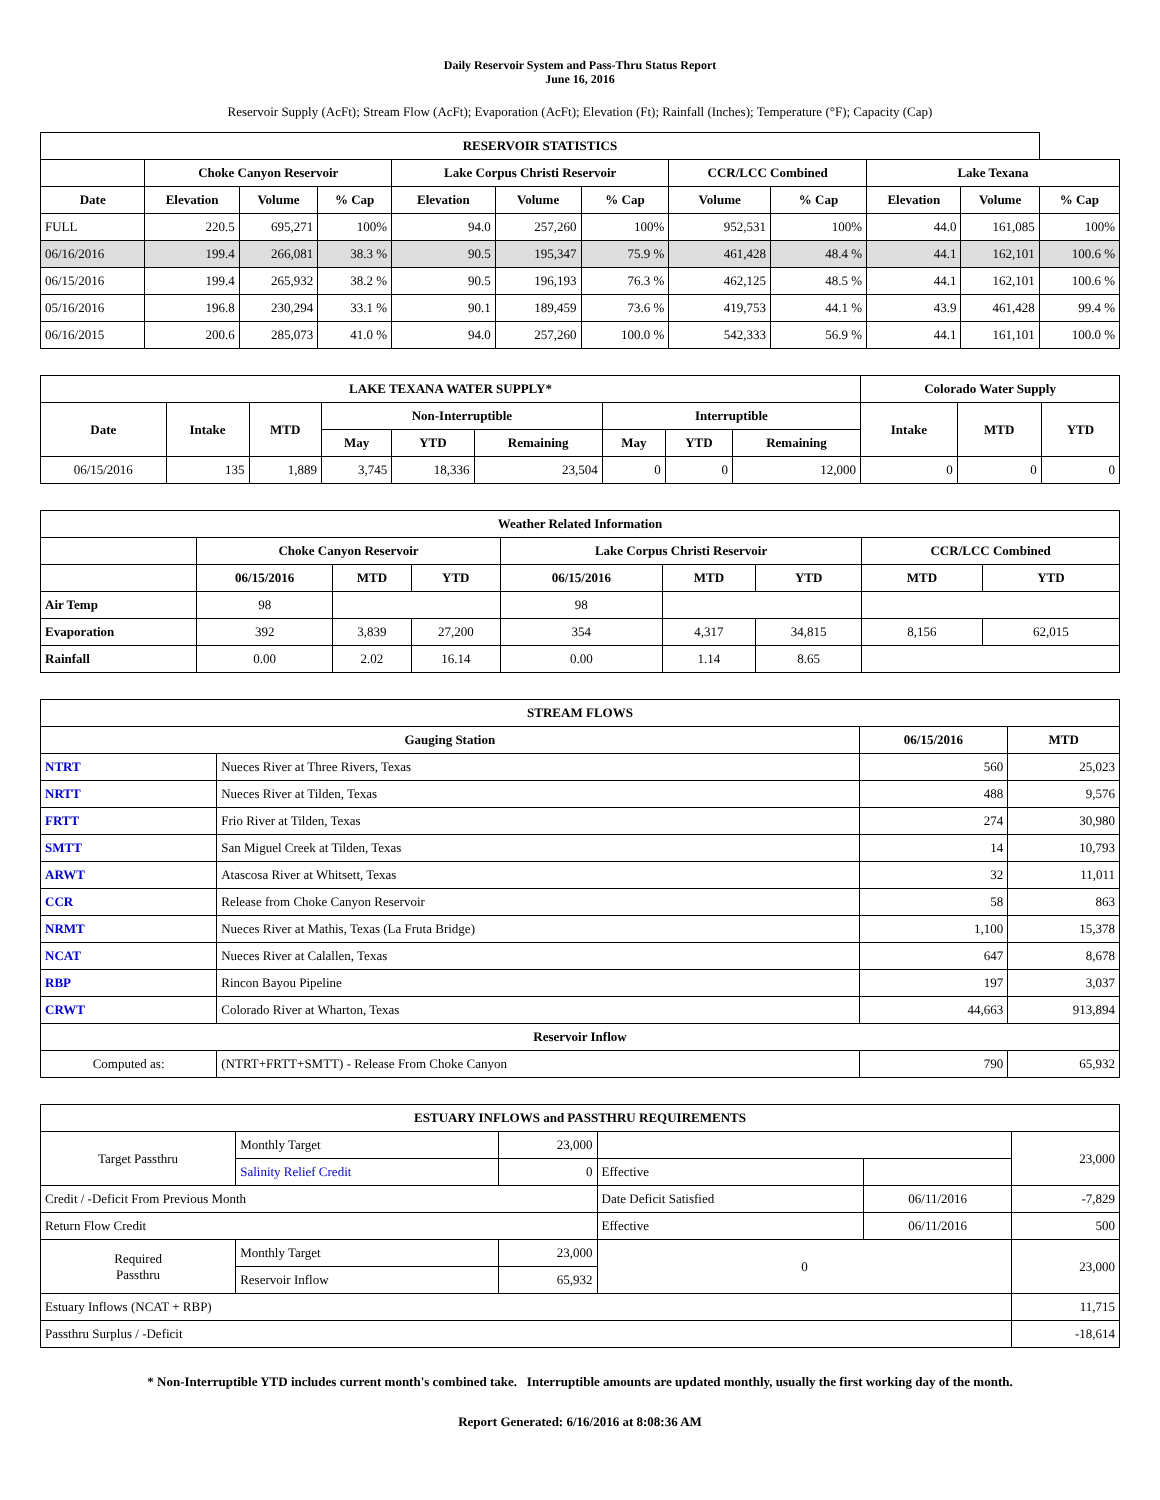Daily Reservoir System and Pass-Thru Status Report
June 16, 2016
Reservoir Supply (AcFt); Stream Flow (AcFt); Evaporation (AcFt); Elevation (Ft); Rainfall (Inches); Temperature (°F); Capacity (Cap)
| RESERVOIR STATISTICS | | | | | | | | | | | |
| --- | --- | --- | --- | --- | --- | --- | --- | --- | --- | --- | --- |
| | Choke Canyon Reservoir | | | Lake Corpus Christi Reservoir | | | CCR/LCC Combined | | Lake Texana | | |
| Date | Elevation | Volume | % Cap | Elevation | Volume | % Cap | Volume | % Cap | Elevation | Volume | % Cap |
| FULL | 220.5 | 695,271 | 100% | 94.0 | 257,260 | 100% | 952,531 | 100% | 44.0 | 161,085 | 100% |
| 06/16/2016 | 199.4 | 266,081 | 38.3 % | 90.5 | 195,347 | 75.9 % | 461,428 | 48.4 % | 44.1 | 162,101 | 100.6 % |
| 06/15/2016 | 199.4 | 265,932 | 38.2 % | 90.5 | 196,193 | 76.3 % | 462,125 | 48.5 % | 44.1 | 162,101 | 100.6 % |
| 05/16/2016 | 196.8 | 230,294 | 33.1 % | 90.1 | 189,459 | 73.6 % | 419,753 | 44.1 % | 43.9 | 461,428 | 99.4 % |
| 06/16/2015 | 200.6 | 285,073 | 41.0 % | 94.0 | 257,260 | 100.0 % | 542,333 | 56.9 % | 44.1 | 161,101 | 100.0 % |
| LAKE TEXANA WATER SUPPLY* | | | | | | | | | Colorado Water Supply | | |
| --- | --- | --- | --- | --- | --- | --- | --- | --- | --- | --- | --- |
| Date | Intake | MTD | Non-Interruptible | | | Interruptible | | | Intake | MTD | YTD |
| | | | May | YTD | Remaining | May | YTD | Remaining | | | |
| 06/15/2016 | 135 | 1,889 | 3,745 | 18,336 | 23,504 | 0 | 0 | 12,000 | 0 | 0 | 0 |
| Weather Related Information | | | | | | | | |
| --- | --- | --- | --- | --- | --- | --- | --- | --- |
| | Choke Canyon Reservoir | | | Lake Corpus Christi Reservoir | | | CCR/LCC Combined | |
| | 06/15/2016 | MTD | YTD | 06/15/2016 | MTD | YTD | MTD | YTD |
| Air Temp | 98 | | | 98 | | | | |
| Evaporation | 392 | 3,839 | 27,200 | 354 | 4,317 | 34,815 | 8,156 | 62,015 |
| Rainfall | 0.00 | 2.02 | 16.14 | 0.00 | 1.14 | 8.65 | | |
| STREAM FLOWS | | | |
| --- | --- | --- | --- |
| Gauging Station | | 06/15/2016 | MTD |
| NTRT | Nueces River at Three Rivers, Texas | 560 | 25,023 |
| NRTT | Nueces River at Tilden, Texas | 488 | 9,576 |
| FRTT | Frio River at Tilden, Texas | 274 | 30,980 |
| SMTT | San Miguel Creek at Tilden, Texas | 14 | 10,793 |
| ARWT | Atascosa River at Whitsett, Texas | 32 | 11,011 |
| CCR | Release from Choke Canyon Reservoir | 58 | 863 |
| NRMT | Nueces River at Mathis, Texas (La Fruta Bridge) | 1,100 | 15,378 |
| NCAT | Nueces River at Calallen, Texas | 647 | 8,678 |
| RBP | Rincon Bayou Pipeline | 197 | 3,037 |
| CRWT | Colorado River at Wharton, Texas | 44,663 | 913,894 |
| Reservoir Inflow | | | |
| Computed as: | (NTRT+FRTT+SMTT) - Release From Choke Canyon | 790 | 65,932 |
| ESTUARY INFLOWS and PASSTHRU REQUIREMENTS | | | | | |
| --- | --- | --- | --- | --- | --- |
| Target Passthru | Monthly Target | 23,000 | | | 23,000 |
| | Salinity Relief Credit | 0 | Effective | | |
| Credit / -Deficit From Previous Month | | | Date Deficit Satisfied | 06/11/2016 | -7,829 |
| Return Flow Credit | | | Effective | 06/11/2016 | 500 |
| Required Passthru | Monthly Target | 23,000 | 0 | | 23,000 |
| | Reservoir Inflow | 65,932 | | | |
| Estuary Inflows (NCAT + RBP) | | | | | 11,715 |
| Passthru Surplus / -Deficit | | | | | -18,614 |
* Non-Interruptible YTD includes current month's combined take. Interruptible amounts are updated monthly, usually the first working day of the month.
Report Generated: 6/16/2016 at 8:08:36 AM